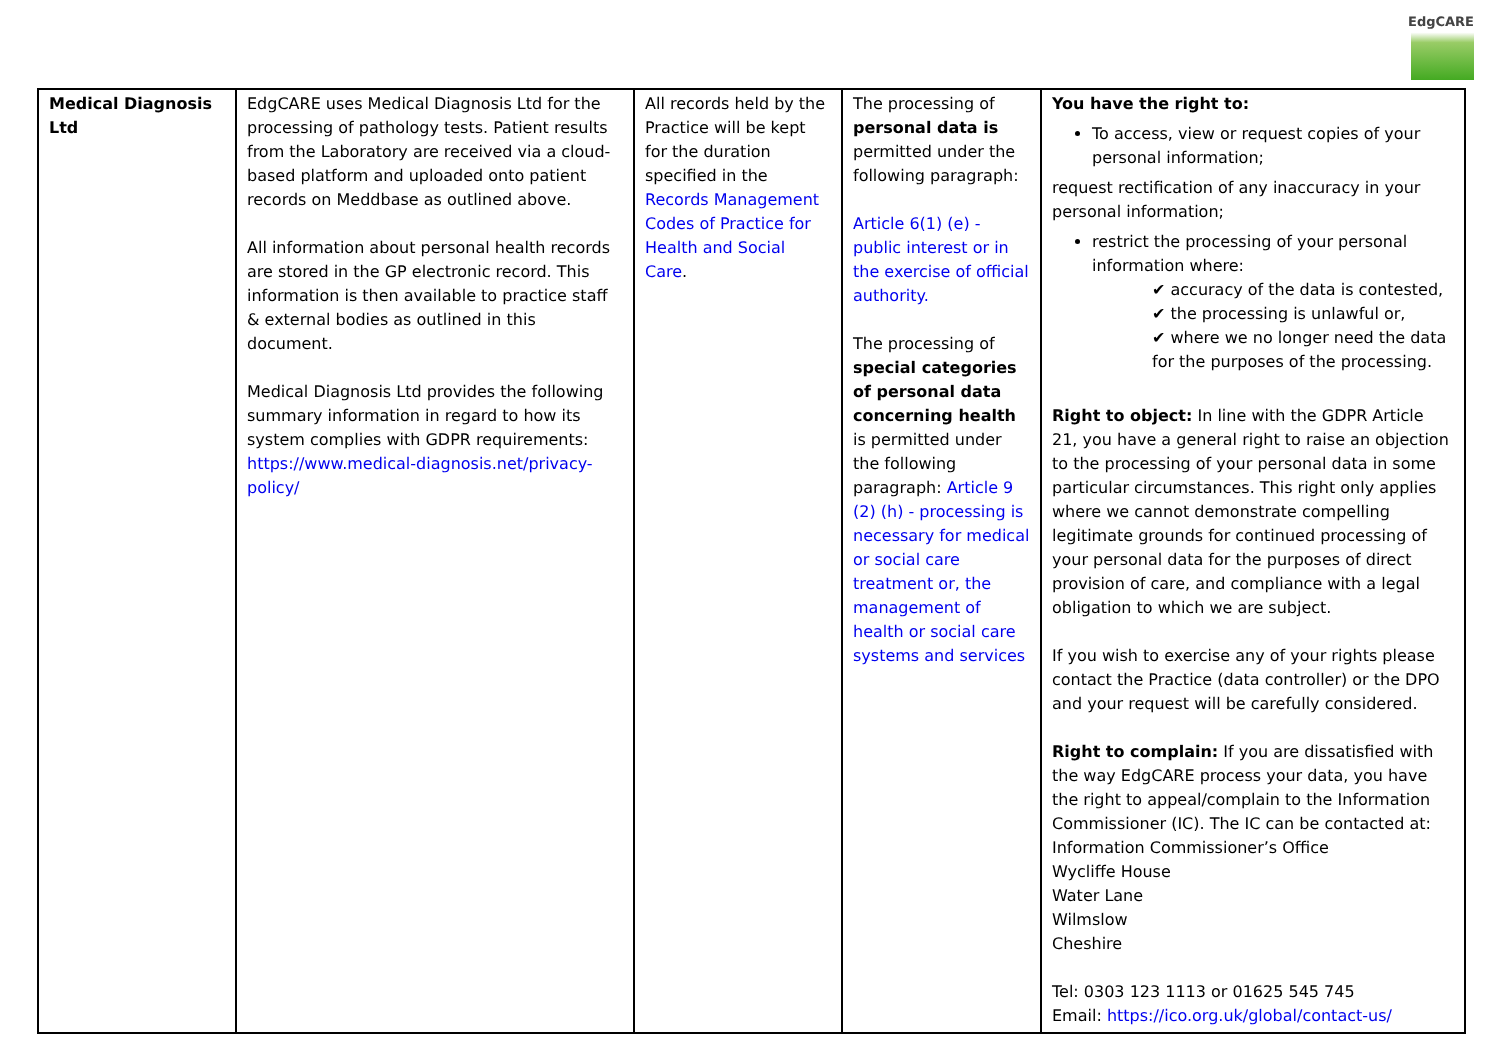EdgCARE
| Medical Diagnosis Ltd | EdgCARE uses Medical Diagnosis Ltd for the processing of pathology tests. Patient results from the Laboratory are received via a cloud-based platform and uploaded onto patient records on Meddbase as outlined above. All information about personal health records are stored in the GP electronic record. This information is then available to practice staff & external bodies as outlined in this document. Medical Diagnosis Ltd provides the following summary information in regard to how its system complies with GDPR requirements: https://www.medical-diagnosis.net/privacy-policy/ | All records held by the Practice will be kept for the duration specified in the Records Management Codes of Practice for Health and Social Care . | The processing of personal data is permitted under the following paragraph: Article 6(1) (e) - public interest or in the exercise of official authority. The processing of special categories of personal data concerning health is permitted under the following paragraph: Article 9 (2) (h) - processing is necessary for medical or social care treatment or, the management of health or social care systems and services | You have the right to: To access, view or request copies of your personal information; request rectification of any inaccuracy in your personal information; restrict the processing of your personal information where: ✔ accuracy of the data is contested, ✔ the processing is unlawful or, ✔ where we no longer need the data for the purposes of the processing. Right to object: In line with the GDPR Article 21, you have a general right to raise an objection to the processing of your personal data in some particular circumstances. This right only applies where we cannot demonstrate compelling legitimate grounds for continued processing of your personal data for the purposes of direct provision of care, and compliance with a legal obligation to which we are subject. If you wish to exercise any of your rights please contact the Practice (data controller) or the DPO and your request will be carefully considered. Right to complain: If you are dissatisfied with the way EdgCARE process your data, you have the right to appeal/complain to the Information Commissioner (IC). The IC can be contacted at: Information Commissioner’s Office Wycliffe House Water Lane Wilmslow Cheshire Tel: 0303 123 1113 or 01625 545 745 Email: https://ico.org.uk/global/contact-us/ |